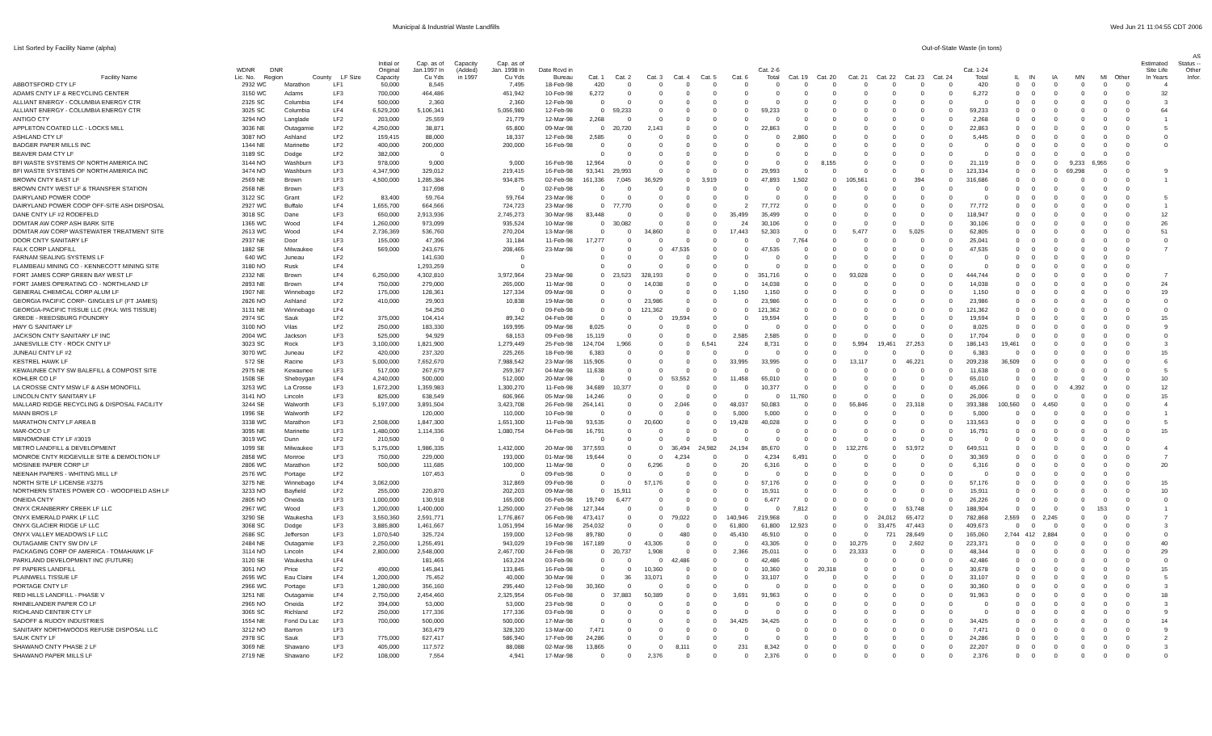Municipal & Industrial Waste Landfills Wed Jun 21 11:04:55 CDT 2006
List Sorted by Facility Name (alpha) Out-of-State Waste (in tons)
| Facility Name | WDNR Lic. No. | DNR Region | County | LF Size | Initial or Original Capacity | Cap. as of Jan.1997 In Cu Yds | Capacity (Added) in 1997 | Cap. as of Jan. 1998 In Cu Yds | Date Rcvd in Bureau | Cat. 1 | Cat. 2 | Cat. 3 | Cat. 4 | Cat. 5 | Cat. 6 | Cat. 2-6 Total | Cat. 19 | Cat. 20 | Cat. 21 | Cat. 22 | Cat. 23 | Cat. 24 | Cat. 1-24 Total | IL | IN | IA | MN | MI | Other | Estimated Site Life In Years | AS Status -- Other Infor. |
| --- | --- | --- | --- | --- | --- | --- | --- | --- | --- | --- | --- | --- | --- | --- | --- | --- | --- | --- | --- | --- | --- | --- | --- | --- | --- | --- | --- | --- | --- | --- | --- |
| ABBOTSFORD CTY LF | 2932 | WC | Marathon | LF1 | 50,000 | 8,545 | | 7,495 | 18-Feb-98 | 420 | 0 | 0 | 0 | 0 | 0 | 0 | 0 | 0 | 0 | 0 | 0 | 0 | 420 | 0 | 0 | 0 | 0 | 0 | 0 | 4 | |
| ADAMS CNTY LF & RECYCLING CENTER | 3150 | WC | Adams | LF3 | 700,000 | 464,486 | | 451,942 | 10-Feb-98 | 6,272 | 0 | 0 | 0 | 0 | 0 | 0 | 0 | 0 | 0 | 0 | 0 | 0 | 6,272 | 0 | 0 | 0 | 0 | 0 | 0 | 32 | |
| ALLIANT ENERGY - COLUMBIA ENERGY CTR | 2325 | SC | Columbia | LF4 | 500,000 | 2,360 | | 2,360 | 12-Feb-98 | 0 | 0 | 0 | 0 | 0 | 0 | 0 | 0 | 0 | 0 | 0 | 0 | 0 | 0 | 0 | 0 | 0 | 0 | 0 | 0 | 3 | |
| ALLIANT ENERGY - COLUMBIA ENERGY CTR | 3025 | SC | Columbia | LF4 | 6,529,200 | 5,106,341 | | 5,056,980 | 12-Feb-98 | 0 | 59,233 | 0 | 0 | 0 | 0 | 59,233 | 0 | 0 | 0 | 0 | 0 | 0 | 59,233 | 0 | 0 | 0 | 0 | 0 | 0 | 64 | |
| ANTIGO CTY | 3294 | NO | Langlade | LF2 | 203,000 | 25,559 | | 21,779 | 12-Mar-98 | 2,268 | 0 | 0 | 0 | 0 | 0 | 0 | 0 | 0 | 0 | 0 | 0 | 0 | 2,268 | 0 | 0 | 0 | 0 | 0 | 0 | 1 | |
| APPLETON COATED LLC - LOCKS MILL | 3036 | NE | Outagamie | LF2 | 4,250,000 | 38,871 | | 65,800 | 09-Mar-98 | 0 | 20,720 | 2,143 | 0 | 0 | 0 | 22,863 | 0 | 0 | 0 | 0 | 0 | 0 | 22,863 | 0 | 0 | 0 | 0 | 0 | 0 | 5 | |
| ASHLAND CTY LF | 3087 | NO | Ashland | LF2 | 159,415 | 88,000 | | 18,337 | 12-Feb-98 | 2,585 | 0 | 0 | 0 | 0 | 0 | 0 | 2,860 | 0 | 0 | 0 | 0 | 0 | 5,445 | 0 | 0 | 0 | 0 | 0 | 0 | 0 | |
| BADGER PAPER MILLS INC | 1344 | NE | Marinette | LF2 | 400,000 | 200,000 | | 200,000 | 16-Feb-98 | 0 | 0 | 0 | 0 | 0 | 0 | 0 | 0 | 0 | 0 | 0 | 0 | 0 | 0 | 0 | 0 | 0 | 0 | 0 | 0 | 0 | |
| BEAVER DAM CTY LF | 3189 | SC | Dodge | LF2 | 382,000 | 0 | | | | 0 | 0 | 0 | 0 | 0 | 0 | 0 | 0 | 0 | 0 | 0 | 0 | 0 | 0 | 0 | 0 | 0 | 0 | 0 | 0 | | |
| BFI WASTE SYSTEMS OF NORTH AMERICA INC | 3144 | NO | Washburn | LF3 | 978,000 | 9,000 | | 9,000 | 16-Feb-98 | 12,964 | 0 | 0 | 0 | 0 | 0 | 0 | 0 | 8,155 | 0 | 0 | 0 | 0 | 21,119 | 0 | 0 | 0 | 9,233 | 6,955 | 0 | | |
| BFI WASTE SYSTEMS OF NORTH AMERICA INC | 3474 | NO | Washburn | LF3 | 4,347,900 | 329,012 | | 219,415 | 16-Feb-98 | 93,341 | 29,993 | 0 | 0 | 0 | 0 | 29,993 | 0 | 0 | 0 | 0 | 0 | 0 | 123,334 | 0 | 0 | 0 | 69,298 | 0 | 0 | 9 | |
| BROWN CNTY EAST LF | 2569 | NE | Brown | LF3 | 4,500,000 | 1,285,384 | | 934,875 | 02-Feb-98 | 161,336 | 7,045 | 36,929 | 0 | 3,919 | 0 | 47,893 | 1,502 | 0 | 105,561 | 0 | 394 | 0 | 316,686 | 0 | 0 | 0 | 0 | 0 | 0 | 1 | |
| BROWN CNTY WEST LF & TRANSFER STATION | 2568 | NE | Brown | LF3 | | 317,698 | | 0 | 02-Feb-98 | 0 | 0 | 0 | 0 | 0 | 0 | 0 | 0 | 0 | 0 | 0 | 0 | 0 | 0 | 0 | 0 | 0 | 0 | 0 | 0 | | |
| DAIRYLAND POWER COOP | 3122 | SC | Grant | LF2 | 83,400 | 59,764 | | 59,764 | 23-Mar-98 | 0 | 0 | 0 | 0 | 0 | 0 | 0 | 0 | 0 | 0 | 0 | 0 | 0 | 0 | 0 | 0 | 0 | 0 | 0 | 0 | 5 | |
| DAIRYLAND POWER COOP OFF-SITE ASH DISPOSAL | 2927 | WC | Buffalo | LF4 | 1,655,700 | 664,566 | | 724,723 | 23-Mar-98 | 0 | 77,770 | 0 | 0 | 0 | 2 | 77,772 | 0 | 0 | 0 | 0 | 0 | 0 | 77,772 | 0 | 0 | 0 | 0 | 0 | 0 | 1 | |
| DANE CNTY LF #2 RODEFELD | 3018 | SC | Dane | LF3 | 650,000 | 2,913,936 | | 2,745,273 | 30-Mar-98 | 83,448 | 0 | 0 | 0 | 0 | 35,499 | 35,499 | 0 | 0 | 0 | 0 | 0 | 0 | 118,947 | 0 | 0 | 0 | 0 | 0 | 0 | 12 | |
| DOMTAR AW CORP ASH BARK SITE | 1365 | WC | Wood | LF4 | 1,260,000 | 973,099 | | 935,524 | 10-Mar-98 | 0 | 30,082 | 0 | 0 | 0 | 24 | 30,106 | 0 | 0 | 0 | 0 | 0 | 0 | 30,106 | 0 | 0 | 0 | 0 | 0 | 0 | 26 | |
| DOMTAR AW CORP WASTEWATER TREATMENT SITE | 2613 | WC | Wood | LF4 | 2,736,369 | 536,760 | | 270,204 | 13-Mar-98 | 0 | 0 | 34,860 | 0 | 0 | 17,443 | 52,303 | 0 | 0 | 5,477 | 0 | 5,025 | 0 | 62,805 | 0 | 0 | 0 | 0 | 0 | 0 | 51 | |
| DOOR CNTY SANITARY LF | 2937 | NE | Door | LF3 | 155,000 | 47,396 | | 31,184 | 11-Feb-98 | 17,277 | 0 | 0 | 0 | 0 | 0 | 0 | 7,764 | 0 | 0 | 0 | 0 | 0 | 25,041 | 0 | 0 | 0 | 0 | 0 | 0 | 0 | |
| FALK CORP LANDFILL | 1882 | SE | Milwaukee | LF4 | 569,000 | 243,676 | | 208,465 | 23-Mar-98 | 0 | 0 | 0 | 47,535 | 0 | 0 | 47,535 | 0 | 0 | 0 | 0 | 0 | 0 | 47,535 | 0 | 0 | 0 | 0 | 0 | 0 | 7 | |
| FARNAM SEALING SYSTEMS LF | 640 | WC | Juneau | LF2 | | 141,630 | | 0 | | 0 | 0 | 0 | 0 | 0 | 0 | 0 | 0 | 0 | 0 | 0 | 0 | 0 | 0 | 0 | 0 | 0 | 0 | 0 | 0 | | |
| FLAMBEAU MINING CO - KENNECOTT MINING SITE | 3180 | NO | Rusk | LF4 | | 1,293,259 | | 0 | | 0 | 0 | 0 | 0 | 0 | 0 | 0 | 0 | 0 | 0 | 0 | 0 | 0 | 0 | 0 | 0 | 0 | 0 | 0 | 0 | | |
| FORT JAMES CORP GREEN BAY WEST LF | 2332 | NE | Brown | LF4 | 6,250,000 | 4,302,810 | | 3,972,964 | 23-Mar-98 | 0 | 23,523 | 328,193 | 0 | 0 | 0 | 351,716 | 0 | 0 | 93,028 | 0 | 0 | 0 | 444,744 | 0 | 0 | 0 | 0 | 0 | 0 | 7 | |
| FORT JAMES OPERATING CO - NORTHLAND LF | 2893 | NE | Brown | LF4 | 750,000 | 279,000 | | 265,000 | 11-Mar-98 | 0 | 0 | 14,038 | 0 | 0 | 0 | 14,038 | 0 | 0 | 0 | 0 | 0 | 0 | 14,038 | 0 | 0 | 0 | 0 | 0 | 0 | 24 | |
| GENERAL CHEMICAL CORP ALUM LF | 1907 | NE | Winnebago | LF2 | 175,000 | 128,361 | | 127,334 | 09-Mar-98 | 0 | 0 | 0 | 0 | 0 | 1,150 | 1,150 | 0 | 0 | 0 | 0 | 0 | 0 | 1,150 | 0 | 0 | 0 | 0 | 0 | 0 | 19 | |
| GEORGIA PACIFIC CORP- GINGLES LF (FT JAMES) | 2826 | NO | Ashland | LF2 | 410,000 | 29,903 | | 10,838 | 19-Mar-98 | 0 | 0 | 23,986 | 0 | 0 | 0 | 23,986 | 0 | 0 | 0 | 0 | 0 | 0 | 23,986 | 0 | 0 | 0 | 0 | 0 | 0 | 0 | |
| GEORGIA-PACIFIC TISSUE LLC (FKA: WIS TISSUE) | 3131 | NE | Winnebago | LF4 | | 54,250 | | 0 | 09-Feb-98 | 0 | 0 | 121,362 | 0 | 0 | 0 | 121,362 | 0 | 0 | 0 | 0 | 0 | 0 | 121,362 | 0 | 0 | 0 | 0 | 0 | 0 | 0 | |
| GREDE - REEDSBURG FOUNDRY | 2974 | SC | Sauk | LF2 | 375,000 | 104,414 | | 89,342 | 04-Feb-98 | 0 | 0 | 0 | 19,594 | 0 | 0 | 19,594 | 0 | 0 | 0 | 0 | 0 | 0 | 19,594 | 0 | 0 | 0 | 0 | 0 | 0 | 15 | |
| HWY G SANITARY LF | 3100 | NO | Vilas | LF2 | 250,000 | 183,330 | | 169,995 | 09-Mar-98 | 8,025 | 0 | 0 | 0 | 0 | 0 | 0 | 0 | 0 | 0 | 0 | 0 | 0 | 8,025 | 0 | 0 | 0 | 0 | 0 | 0 | 9 | |
| JACKSON CNTY SANITARY LF INC | 2004 | WC | Jackson | LF3 | 525,000 | 94,929 | | 68,153 | 09-Feb-98 | 15,119 | 0 | 0 | 0 | 0 | 2,585 | 2,585 | 0 | 0 | 0 | 0 | 0 | 0 | 17,704 | 0 | 0 | 0 | 0 | 0 | 0 | 0 | |
| JANESVILLE CTY - ROCK CNTY LF | 3023 | SC | Rock | LF3 | 3,100,000 | 1,821,900 | | 1,279,449 | 25-Feb-98 | 124,704 | 1,966 | 0 | 0 | 6,541 | 224 | 8,731 | 0 | 0 | 5,994 | 19,461 | 27,253 | 0 | 186,143 | 19,461 | 0 | 0 | 0 | 0 | 0 | 3 | |
| JUNEAU CNTY LF #2 | 3070 | WC | Juneau | LF2 | 420,000 | 237,320 | | 225,265 | 18-Feb-98 | 6,383 | 0 | 0 | 0 | 0 | 0 | 0 | 0 | 0 | 0 | 0 | 0 | 0 | 6,383 | 0 | 0 | 0 | 0 | 0 | 0 | 15 | |
| KESTREL HAWK LF | 572 | SE | Racine | LF3 | 5,000,000 | 7,652,670 | | 7,988,542 | 23-Mar-98 | 115,905 | 0 | 0 | 0 | 0 | 33,995 | 33,995 | 0 | 0 | 13,117 | 0 | 46,221 | 0 | 209,238 | 36,509 | 0 | 0 | 0 | 0 | 0 | 6 | |
| KEWAUNEE CNTY SW BALEFILL & COMPOST SITE | 2975 | NE | Kewaunee | LF3 | 517,000 | 267,679 | | 259,367 | 04-Mar-98 | 11,638 | 0 | 0 | 0 | 0 | 0 | 0 | 0 | 0 | 0 | 0 | 0 | 0 | 11,638 | 0 | 0 | 0 | 0 | 0 | 0 | 5 | |
| KOHLER CO LF | 1508 | SE | Sheboygan | LF4 | 4,240,000 | 500,000 | | 512,000 | 20-Mar-98 | 0 | 0 | 0 | 53,552 | 0 | 11,458 | 65,010 | 0 | 0 | 0 | 0 | 0 | 0 | 65,010 | 0 | 0 | 0 | 0 | 0 | 0 | 10 | |
| LA CROSSE CNTY MSW LF & ASH MONOFILL | 3253 | WC | La Crosse | LF3 | 1,672,200 | 1,359,983 | | 1,300,270 | 11-Feb-98 | 34,689 | 10,377 | 0 | 0 | 0 | 0 | 10,377 | 0 | 0 | 0 | 0 | 0 | 0 | 45,066 | 0 | 0 | 0 | 4,392 | 0 | 0 | 12 | |
| LINCOLN CNTY SANITARY LF | 3141 | NO | Lincoln | LF3 | 825,000 | 638,549 | | 606,966 | 05-Mar-98 | 14,246 | 0 | 0 | 0 | 0 | 0 | 0 | 11,760 | 0 | 0 | 0 | 0 | 0 | 26,006 | 0 | 0 | 0 | 0 | 0 | 0 | 15 | |
| MALLARD RIDGE RECYCLING & DISPOSAL FACILITY | 3244 | SE | Walworth | LF3 | 5,197,000 | 3,891,504 | | 3,423,708 | 26-Feb-98 | 264,141 | 0 | 0 | 2,046 | 0 | 48,037 | 50,083 | 0 | 0 | 55,846 | 0 | 23,318 | 0 | 393,388 | 100,560 | 0 | 4,450 | 0 | 0 | 0 | 4 | |
| MANN BROS LF | 1996 | SE | Walworth | LF2 | | 120,000 | | 110,000 | 10-Feb-98 | 0 | 0 | 0 | 0 | 0 | 5,000 | 5,000 | 0 | 0 | 0 | 0 | 0 | 0 | 5,000 | 0 | 0 | 0 | 0 | 0 | 0 | 1 | |
| MARATHON CNTY LF AREA B | 3338 | WC | Marathon | LF3 | 2,508,000 | 1,847,300 | | 1,651,300 | 11-Feb-98 | 93,535 | 0 | 20,600 | 0 | 0 | 19,428 | 40,028 | 0 | 0 | 0 | 0 | 0 | 0 | 133,563 | 0 | 0 | 0 | 0 | 0 | 0 | 5 | |
| MAR-OCO LF | 3095 | NE | Marinette | LF3 | 1,480,000 | 1,114,336 | | 1,080,754 | 04-Feb-98 | 16,791 | 0 | 0 | 0 | 0 | 0 | 0 | 0 | 0 | 0 | 0 | 0 | 0 | 16,791 | 0 | 0 | 0 | 0 | 0 | 0 | 15 | |
| MENOMONIE CTY LF #3019 | 3019 | WC | Dunn | LF2 | 210,500 | 0 | | | | 0 | 0 | 0 | 0 | 0 | 0 | 0 | 0 | 0 | 0 | 0 | 0 | 0 | 0 | 0 | 0 | 0 | 0 | 0 | 0 | | |
| METRO LANDFILL & DEVELOPMENT | 1099 | SE | Milwaukee | LF3 | 5,175,000 | 1,986,335 | | 1,432,000 | 20-Mar-98 | 377,593 | 0 | 0 | 36,494 | 24,982 | 24,194 | 85,670 | 0 | 0 | 132,276 | 0 | 53,972 | 0 | 649,511 | 0 | 0 | 0 | 0 | 0 | 0 | 4 | |
| MONROE CNTY RIDGEVILLE SITE & DEMOLTION LF | 2858 | WC | Monroe | LF3 | 750,000 | 229,000 | | 193,000 | 01-Mar-98 | 19,644 | 0 | 0 | 4,234 | 0 | 0 | 4,234 | 6,491 | 0 | 0 | 0 | 0 | 0 | 30,369 | 0 | 0 | 0 | 0 | 0 | 0 | 7 | |
| MOSINEE PAPER CORP LF | 2806 | WC | Marathon | LF2 | 500,000 | 111,685 | | 100,000 | 11-Mar-98 | 0 | 0 | 6,296 | 0 | 0 | 20 | 6,316 | 0 | 0 | 0 | 0 | 0 | 0 | 6,316 | 0 | 0 | 0 | 0 | 0 | 0 | 20 | |
| NEENAH PAPERS - WHITING MILL LF | 2576 | WC | Portage | LF2 | | 107,453 | | 0 | 09-Feb-98 | 0 | 0 | 0 | 0 | 0 | 0 | 0 | 0 | 0 | 0 | 0 | 0 | 0 | 0 | 0 | 0 | 0 | 0 | 0 | 0 | | |
| NORTH SITE LF LICENSE #3275 | 3275 | NE | Winnebago | LF4 | 3,062,000 | | | 312,869 | 09-Feb-98 | 0 | 0 | 57,176 | 0 | 0 | 0 | 57,176 | 0 | 0 | 0 | 0 | 0 | 0 | 57,176 | 0 | 0 | 0 | 0 | 0 | 0 | 15 | |
| NORTHERN STATES POWER CO - WOODFIELD ASH LF | 3233 | NO | Bayfield | LF2 | 255,000 | 220,870 | | 202,203 | 09-Mar-98 | 0 | 15,911 | 0 | 0 | 0 | 0 | 15,911 | 0 | 0 | 0 | 0 | 0 | 0 | 15,911 | 0 | 0 | 0 | 0 | 0 | 0 | 10 | |
| ONEIDA CNTY | 2805 | NO | Oneida | LF3 | 1,000,000 | 130,918 | | 165,000 | 05-Feb-98 | 19,749 | 6,477 | 0 | 0 | 0 | 0 | 6,477 | 0 | 0 | 0 | 0 | 0 | 0 | 26,226 | 0 | 0 | 0 | 0 | 0 | 0 | 0 | |
| ONYX CRANBERRY CREEK LF LLC | 2967 | WC | Wood | LF3 | 1,200,000 | 1,400,000 | | 1,250,000 | 27-Feb-98 | 127,344 | 0 | 0 | 0 | 0 | 0 | 0 | 7,812 | 0 | 0 | 0 | 53,748 | 0 | 188,904 | 0 | 0 | 0 | 0 | 153 | 0 | 1 | |
| ONYX EMERALD PARK LF LLC | 3290 | SE | Waukesha | LF3 | 3,550,360 | 2,591,771 | | 1,776,867 | 06-Feb-98 | 473,417 | 0 | 0 | 79,022 | 0 | 140,946 | 219,968 | 0 | 0 | 0 | 24,012 | 65,472 | 0 | 782,868 | 2,559 | 0 | 2,245 | 0 | 0 | 0 | 7 | |
| ONYX GLACIER RIDGE LF LLC | 3068 | SC | Dodge | LF3 | 3,885,800 | 1,461,667 | | 1,051,994 | 16-Mar-98 | 254,032 | 0 | 0 | 0 | 0 | 61,800 | 61,800 | 12,923 | 0 | 0 | 33,475 | 47,443 | 0 | 409,673 | 0 | 0 | 0 | 0 | 0 | 0 | 3 | |
| ONYX VALLEY MEADOWS LF LLC | 2686 | SC | Jefferson | LF3 | 1,070,540 | 325,724 | | 159,000 | 12-Feb-98 | 89,780 | 0 | 0 | 480 | 0 | 45,430 | 45,910 | 0 | 0 | 0 | 721 | 28,649 | 0 | 165,060 | 2,744 | 412 | 2,884 | 0 | 0 | 0 | 0 | |
| OUTAGAMIE CNTY SW DIV LF | 2484 | NE | Outagamie | LF3 | 2,250,000 | 1,255,491 | | 943,029 | 19-Feb-98 | 167,189 | 0 | 43,305 | 0 | 0 | 0 | 43,305 | 0 | 0 | 10,275 | 0 | 2,602 | 0 | 223,371 | 0 | 0 | 0 | 0 | 0 | 0 | 40 | |
| PACKAGING CORP OF AMERICA - TOMAHAWK LF | 3114 | NO | Lincoln | LF4 | 2,800,000 | 2,548,000 | | 2,467,700 | 24-Feb-98 | 0 | 20,737 | 1,908 | 0 | 0 | 2,366 | 25,011 | 0 | 0 | 23,333 | 0 | 0 | 0 | 48,344 | 0 | 0 | 0 | 0 | 0 | 0 | 29 | |
| PARKLAND DEVELOPMENT INC (FUTURE) | 3120 | SE | Waukesha | LF4 | | 181,465 | | 163,224 | 03-Feb-98 | 0 | 0 | 0 | 42,486 | 0 | 0 | 42,486 | 0 | 0 | 0 | 0 | 0 | 0 | 42,486 | 0 | 0 | 0 | 0 | 0 | 0 | 0 | |
| PF PAPERS LANDFILL | 3051 | NO | Price | LF2 | 490,000 | 145,841 | | 133,845 | 16-Feb-98 | 0 | 0 | 10,360 | 0 | 0 | 0 | 10,360 | 0 | 20,318 | 0 | 0 | 0 | 0 | 30,678 | 0 | 0 | 0 | 0 | 0 | 0 | 15 | |
| PLAINWELL TISSUE LF | 2695 | WC | Eau Claire | LF4 | 1,200,000 | 75,452 | | 40,000 | 30-Mar-98 | 0 | 36 | 33,071 | 0 | 0 | 0 | 33,107 | 0 | 0 | 0 | 0 | 0 | 0 | 33,107 | 0 | 0 | 0 | 0 | 0 | 0 | 5 | |
| PORTAGE CNTY LF | 2966 | WC | Portage | LF3 | 1,280,000 | 356,160 | | 295,440 | 12-Feb-98 | 30,360 | 0 | 0 | 0 | 0 | 0 | 0 | 0 | 0 | 0 | 0 | 0 | 0 | 30,360 | 0 | 0 | 0 | 0 | 0 | 0 | 3 | |
| RED HILLS LANDFILL - PHASE V | 3251 | NE | Outagamie | LF4 | 2,750,000 | 2,454,460 | | 2,325,954 | 05-Feb-98 | 0 | 37,883 | 50,389 | 0 | 0 | 3,691 | 91,963 | 0 | 0 | 0 | 0 | 0 | 0 | 91,963 | 0 | 0 | 0 | 0 | 0 | 0 | 18 | |
| RHINELANDER PAPER CO LF | 2965 | NO | Oneida | LF2 | 394,000 | 53,000 | | 53,000 | 23-Feb-98 | 0 | 0 | 0 | 0 | 0 | 0 | 0 | 0 | 0 | 0 | 0 | 0 | 0 | 0 | 0 | 0 | 0 | 0 | 0 | 0 | 3 | |
| RICHLAND CENTER CTY LF | 3065 | SC | Richland | LF2 | 250,000 | 177,336 | | 177,336 | 03-Feb-98 | 0 | 0 | 0 | 0 | 0 | 0 | 0 | 0 | 0 | 0 | 0 | 0 | 0 | 0 | 0 | 0 | 0 | 0 | 0 | 0 | 9 | |
| SADOFF & RUDOY INDUSTRIES | 1554 | NE | Fond Du Lac | LF3 | 700,000 | 500,000 | | 500,000 | 17-Mar-98 | 0 | 0 | 0 | 0 | 0 | 34,425 | 34,425 | 0 | 0 | 0 | 0 | 0 | 0 | 34,425 | 0 | 0 | 0 | 0 | 0 | 0 | 14 | |
| SANITARY NORTHWOODS REFUSE DISPOSAL LLC | 3212 | NO | Barron | LF3 | | 363,479 | | 328,320 | 13-Mar-00 | 7,471 | 0 | 0 | 0 | 0 | 0 | 0 | 0 | 0 | 0 | 0 | 0 | 0 | 7,471 | 0 | 0 | 0 | 0 | 0 | 0 | 9 | |
| SAUK CNTY LF | 2978 | SC | Sauk | LF3 | 775,000 | 627,417 | | 586,940 | 17-Feb-98 | 24,286 | 0 | 0 | 0 | 0 | 0 | 0 | 0 | 0 | 0 | 0 | 0 | 0 | 24,286 | 0 | 0 | 0 | 0 | 0 | 0 | 2 | |
| SHAWANO CNTY PHASE 2 LF | 3069 | NE | Shawano | LF3 | 405,000 | 117,572 | | 88,088 | 02-Mar-98 | 13,865 | 0 | 0 | 8,111 | 0 | 231 | 8,342 | 0 | 0 | 0 | 0 | 0 | 0 | 22,207 | 0 | 0 | 0 | 0 | 0 | 0 | 3 | |
| SHAWANO PAPER MILLS LF | 2719 | NE | Shawano | LF2 | 108,000 | 7,554 | | 4,941 | 17-Mar-98 | 0 | 0 | 2,376 | 0 | 0 | 0 | 2,376 | 0 | 0 | 0 | 0 | 0 | 0 | 2,376 | 0 | 0 | 0 | 0 | 0 | 0 | 0 | |